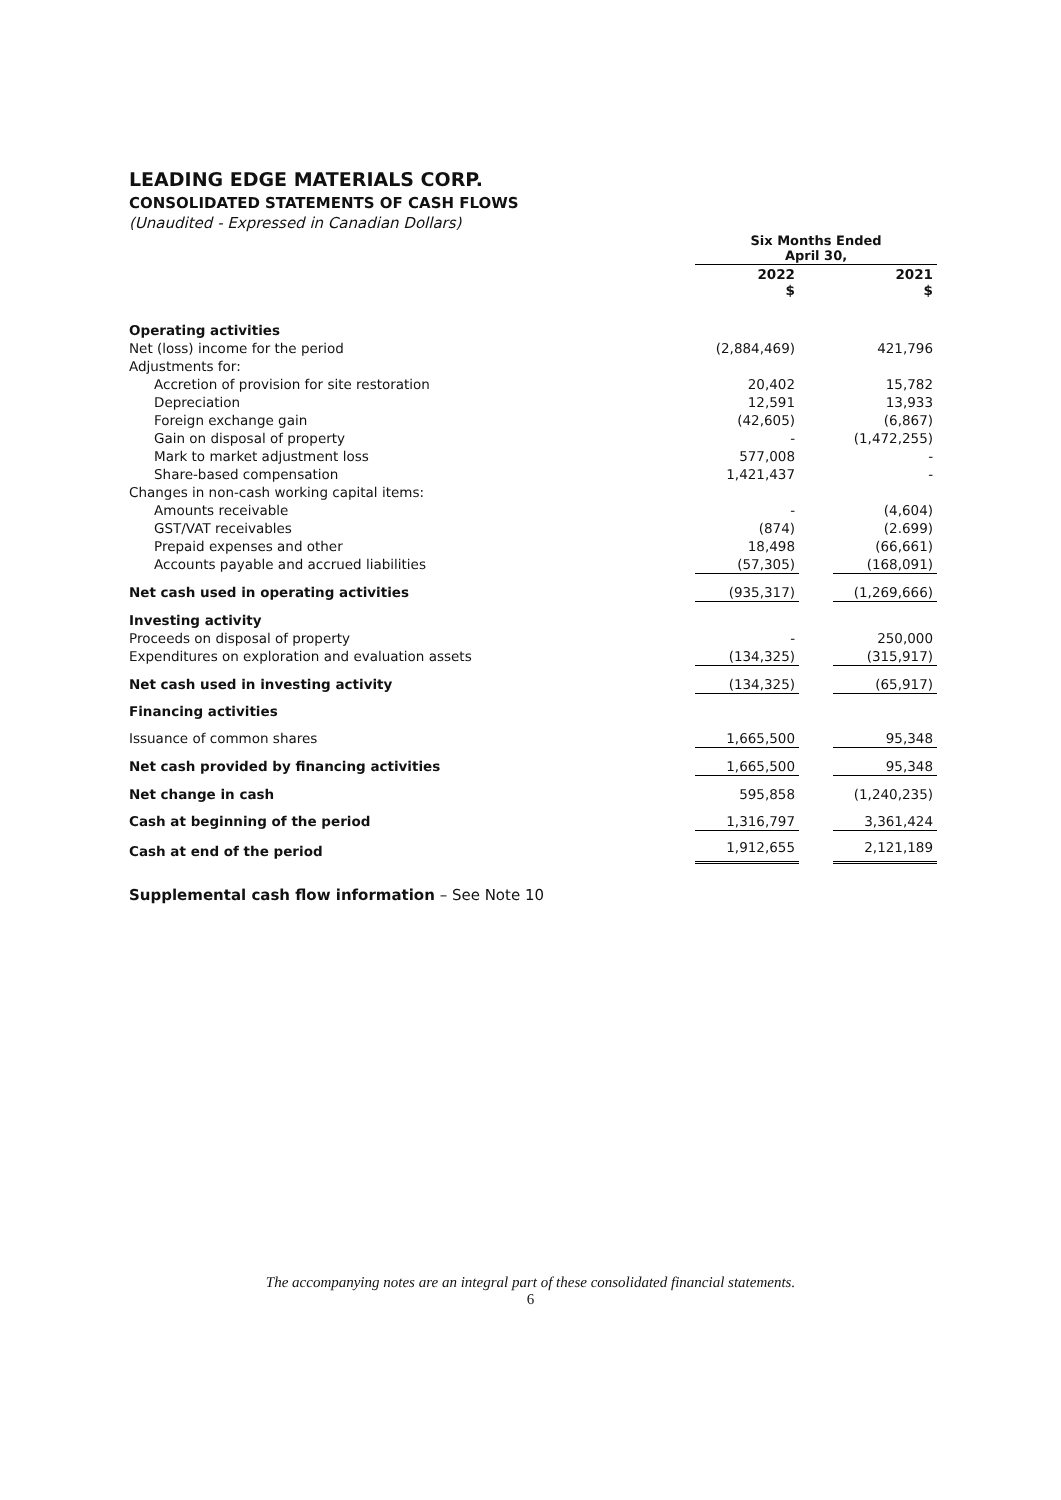LEADING EDGE MATERIALS CORP.
CONSOLIDATED STATEMENTS OF CASH FLOWS
(Unaudited - Expressed in Canadian Dollars)
| | Six Months Ended April 30, | | |
| --- | --- | --- | --- |
| | 2022 $ | | 2021 $ |
| Operating activities | | | |
| Net (loss) income for the period | (2,884,469) | | 421,796 |
| Adjustments for: | | | |
| Accretion of provision for site restoration | 20,402 | | 15,782 |
| Depreciation | 12,591 | | 13,933 |
| Foreign exchange gain | (42,605) | | (6,867) |
| Gain on disposal of property | - | | (1,472,255) |
| Mark to market adjustment loss | 577,008 | | - |
| Share-based compensation | 1,421,437 | | - |
| Changes in non-cash working capital items: | | | |
| Amounts receivable | - | | (4,604) |
| GST/VAT receivables | (874) | | (2.699) |
| Prepaid expenses and other | 18,498 | | (66,661) |
| Accounts payable and accrued liabilities | (57,305) | | (168,091) |
| Net cash used in operating activities | (935,317) | | (1,269,666) |
| Investing activity | | | |
| Proceeds on disposal of property | - | | 250,000 |
| Expenditures on exploration and evaluation assets | (134,325) | | (315,917) |
| Net cash used in investing activity | (134,325) | | (65,917) |
| Financing activities | | | |
| Issuance of common shares | 1,665,500 | | 95,348 |
| Net cash provided by financing activities | 1,665,500 | | 95,348 |
| Net change in cash | 595,858 | | (1,240,235) |
| Cash at beginning of the period | 1,316,797 | | 3,361,424 |
| Cash at end of the period | 1,912,655 | | 2,121,189 |
Supplemental cash flow information – See Note 10
The accompanying notes are an integral part of these consolidated financial statements.
6